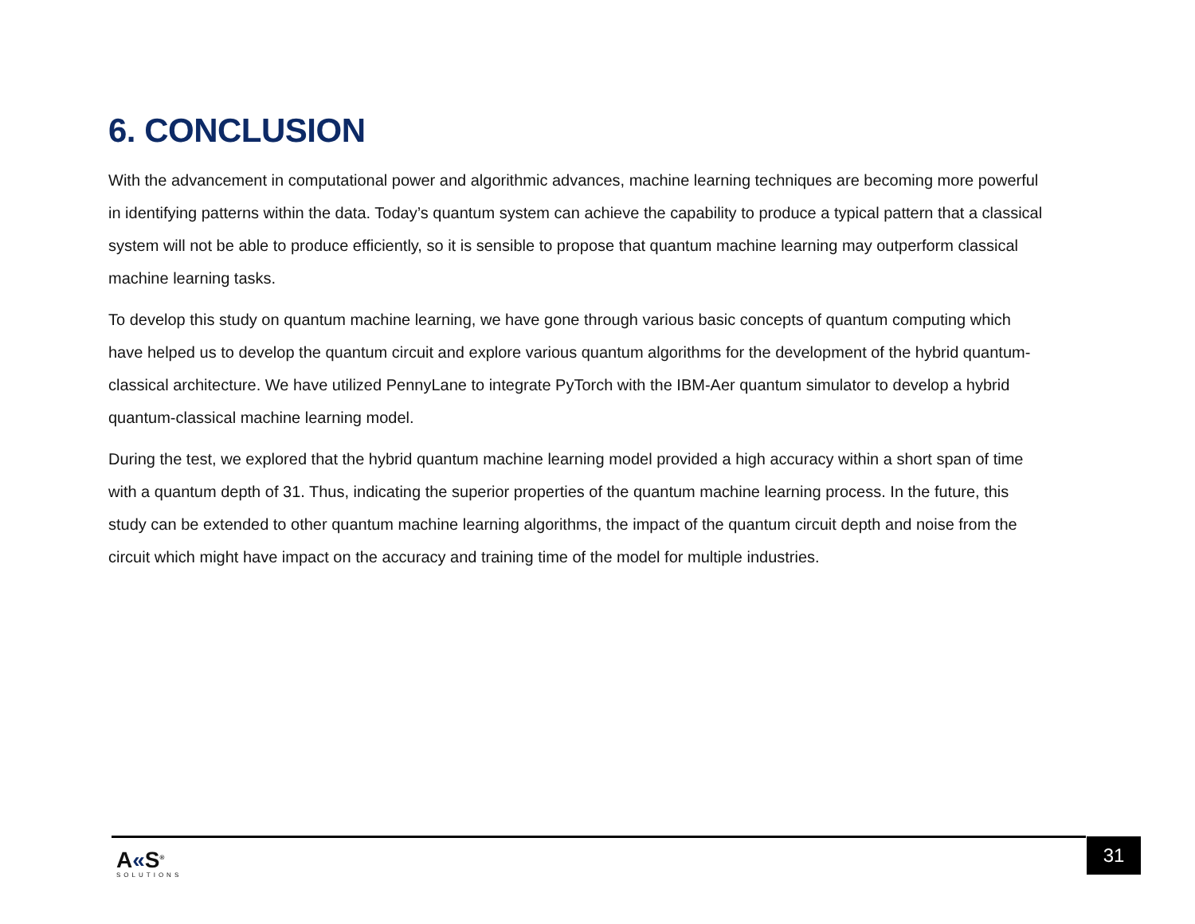6. CONCLUSION
With the advancement in computational power and algorithmic advances, machine learning techniques are becoming more powerful in identifying patterns within the data. Today’s quantum system can achieve the capability to produce a typical pattern that a classical system will not be able to produce efficiently, so it is sensible to propose that quantum machine learning may outperform classical machine learning tasks.
To develop this study on quantum machine learning, we have gone through various basic concepts of quantum computing which have helped us to develop the quantum circuit and explore various quantum algorithms for the development of the hybrid quantum-classical architecture. We have utilized PennyLane to integrate PyTorch with the IBM-Aer quantum simulator to develop a hybrid quantum-classical machine learning model.
During the test, we explored that the hybrid quantum machine learning model provided a high accuracy within a short span of time with a quantum depth of 31. Thus, indicating the superior properties of the quantum machine learning process. In the future, this study can be extended to other quantum machine learning algorithms, the impact of the quantum circuit depth and noise from the circuit which might have impact on the accuracy and training time of the model for multiple industries.
A«S<sup>®</sup>
SOLUTIONS
31